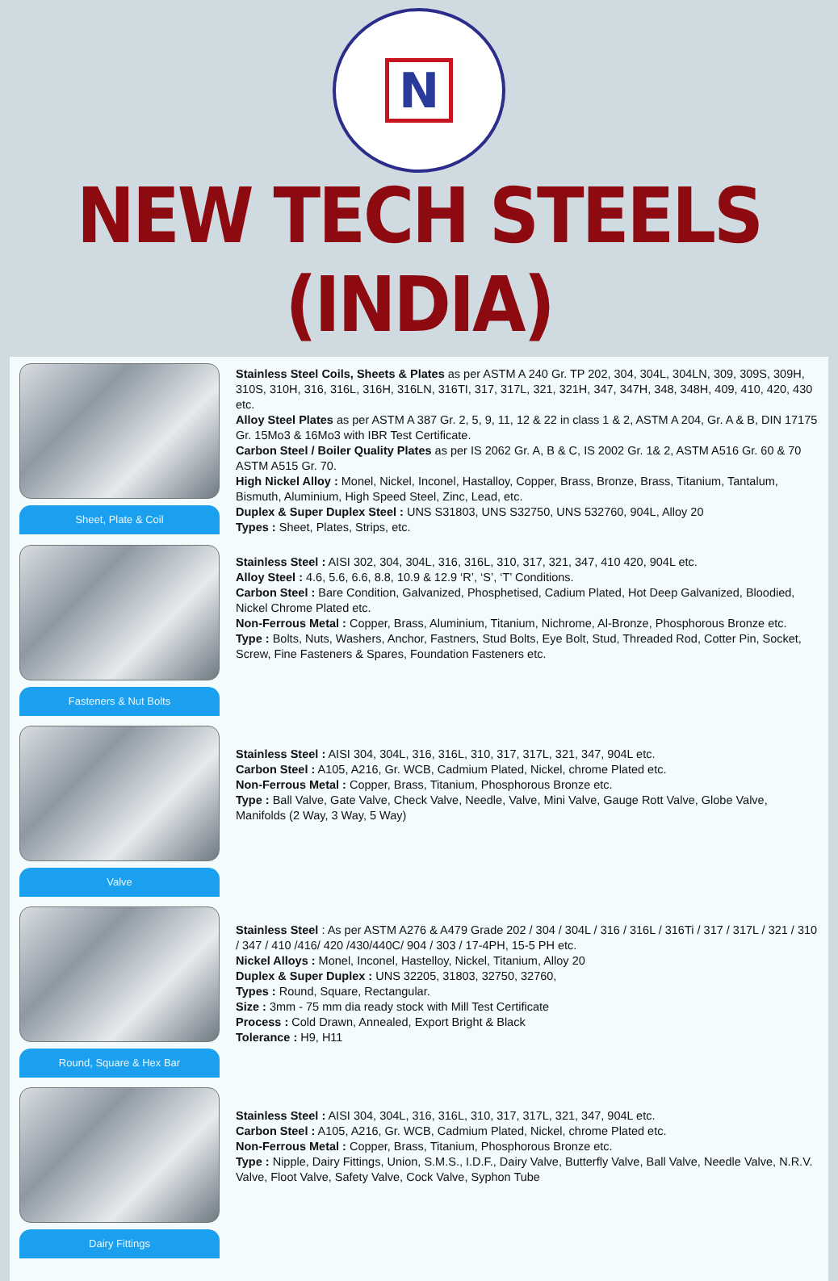N
NEW TECH STEELS (INDIA)
Sheet, Plate & Coil
Stainless Steel Coils, Sheets & Plates as per ASTM A 240 Gr. TP 202, 304, 304L, 304LN, 309, 309S, 309H, 310S, 310H, 316, 316L, 316H, 316LN, 316TI, 317, 317L, 321, 321H, 347, 347H, 348, 348H, 409, 410, 420, 430 etc.
Alloy Steel Plates as per ASTM A 387 Gr. 2, 5, 9, 11, 12 & 22 in class 1 & 2, ASTM A 204, Gr. A & B, DIN 17175 Gr. 15Mo3 & 16Mo3 with IBR Test Certificate.
Carbon Steel / Boiler Quality Plates as per IS 2062 Gr. A, B & C, IS 2002 Gr. 1& 2, ASTM A516 Gr. 60 & 70 ASTM A515 Gr. 70.
High Nickel Alloy : Monel, Nickel, Inconel, Hastalloy, Copper, Brass, Bronze, Brass, Titanium, Tantalum, Bismuth, Aluminium, High Speed Steel, Zinc, Lead, etc.
Duplex & Super Duplex Steel : UNS S31803, UNS S32750, UNS 532760, 904L, Alloy 20
Types : Sheet, Plates, Strips, etc.
Fasteners & Nut Bolts
Stainless Steel : AISI 302, 304, 304L, 316, 316L, 310, 317, 321, 347, 410 420, 904L etc.
Alloy Steel : 4.6, 5.6, 6.6, 8.8, 10.9 & 12.9 ‘R’, ‘S’, ‘T’ Conditions.
Carbon Steel : Bare Condition, Galvanized, Phosphetised, Cadium Plated, Hot Deep Galvanized, Bloodied, Nickel Chrome Plated etc.
Non-Ferrous Metal : Copper, Brass, Aluminium, Titanium, Nichrome, Al-Bronze, Phosphorous Bronze etc.
Type : Bolts, Nuts, Washers, Anchor, Fastners, Stud Bolts, Eye Bolt, Stud, Threaded Rod, Cotter Pin, Socket, Screw, Fine Fasteners & Spares, Foundation Fasteners etc.
Valve
Stainless Steel : AISI 304, 304L, 316, 316L, 310, 317, 317L, 321, 347, 904L etc.
Carbon Steel : A105, A216, Gr. WCB, Cadmium Plated, Nickel, chrome Plated etc.
Non-Ferrous Metal : Copper, Brass, Titanium, Phosphorous Bronze etc.
Type : Ball Valve, Gate Valve, Check Valve, Needle, Valve, Mini Valve, Gauge Rott Valve, Globe Valve, Manifolds (2 Way, 3 Way, 5 Way)
Round, Square & Hex Bar
Stainless Steel : As per ASTM A276 & A479 Grade 202 / 304 / 304L / 316 / 316L / 316Ti / 317 / 317L / 321 / 310 / 347 / 410 /416/ 420 /430/440C/ 904 / 303 / 17-4PH, 15-5 PH etc.
Nickel Alloys : Monel, Inconel, Hastelloy, Nickel, Titanium, Alloy 20
Duplex & Super Duplex : UNS 32205, 31803, 32750, 32760,
Types : Round, Square, Rectangular.
Size : 3mm - 75 mm dia ready stock with Mill Test Certificate
Process : Cold Drawn, Annealed, Export Bright & Black
Tolerance : H9, H11
Dairy Fittings
Stainless Steel : AISI 304, 304L, 316, 316L, 310, 317, 317L, 321, 347, 904L etc.
Carbon Steel : A105, A216, Gr. WCB, Cadmium Plated, Nickel, chrome Plated etc.
Non-Ferrous Metal : Copper, Brass, Titanium, Phosphorous Bronze etc.
Type : Nipple, Dairy Fittings, Union, S.M.S., I.D.F., Dairy Valve, Butterfly Valve, Ball Valve, Needle Valve, N.R.V. Valve, Floot Valve, Safety Valve, Cock Valve, Syphon Tube